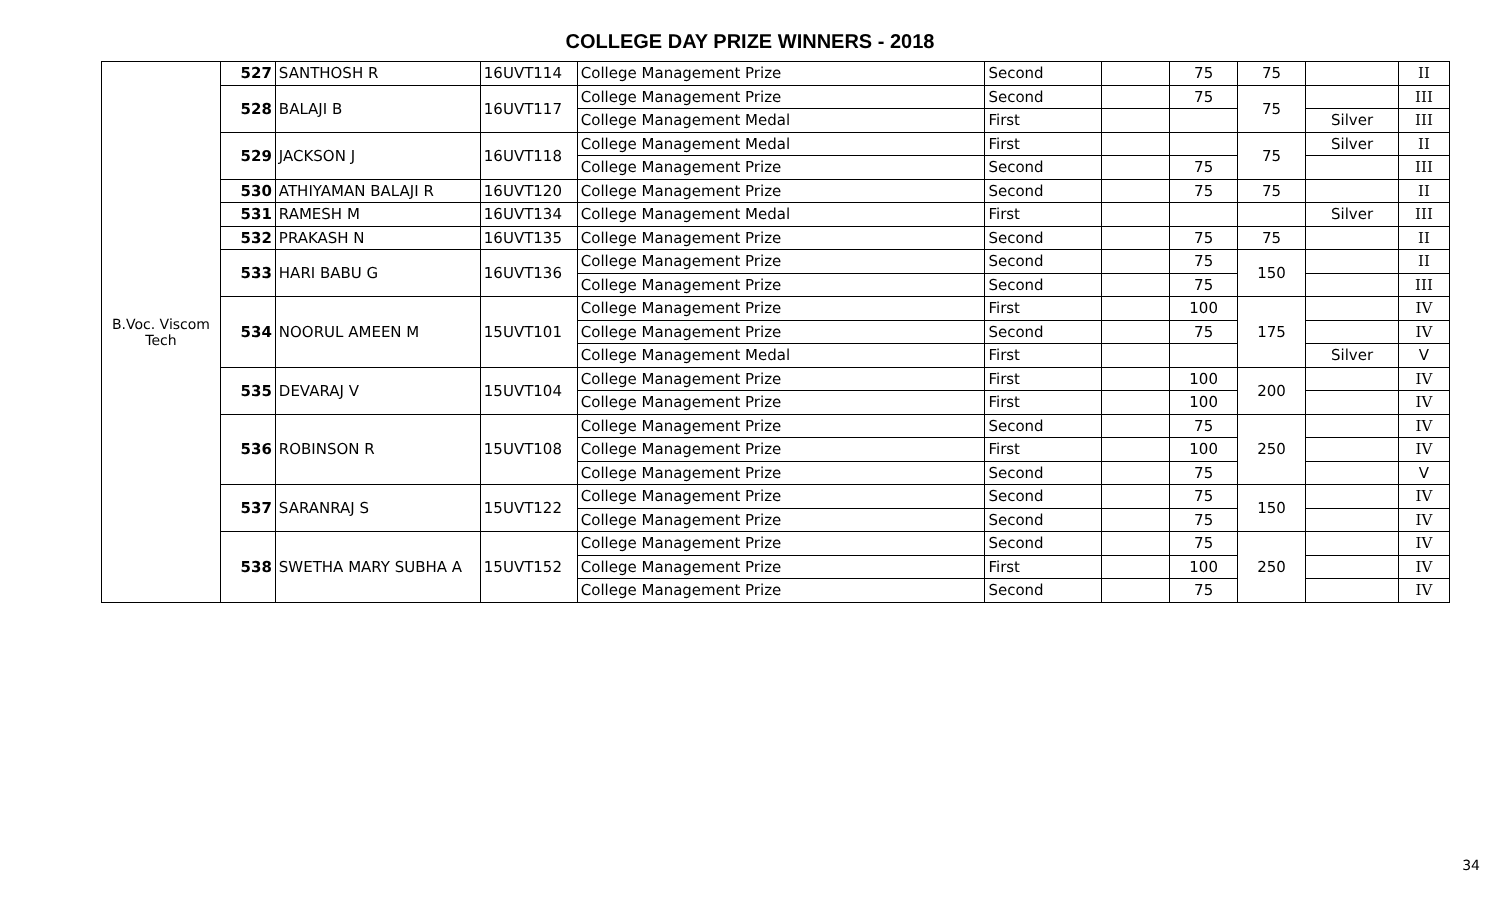COLLEGE DAY PRIZE WINNERS - 2018
| B.Voc. Viscom Tech | 527 | SANTHOSH R | 16UVT114 | College Management Prize | Second | | 75 | 75 | | II |
| | 528 | BALAJI B | 16UVT117 | College Management Prize | Second | | 75 | 75 | | III |
| | | | | College Management Medal | First | | | | Silver | III |
| | 529 | JACKSON J | 16UVT118 | College Management Medal | First | | | 75 | Silver | II |
| | | | | College Management Prize | Second | | 75 | | | III |
| | 530 | ATHIYAMAN BALAJI R | 16UVT120 | College Management Prize | Second | | 75 | 75 | | II |
| | 531 | RAMESH M | 16UVT134 | College Management Medal | First | | | | Silver | III |
| | 532 | PRAKASH N | 16UVT135 | College Management Prize | Second | | 75 | 75 | | II |
| | 533 | HARI BABU G | 16UVT136 | College Management Prize | Second | | 75 | 150 | | II |
| | | | | College Management Prize | Second | | 75 | | | III |
| | 534 | NOORUL AMEEN M | 15UVT101 | College Management Prize | First | | 100 | 175 | | IV |
| | | | | College Management Prize | Second | | 75 | | | IV |
| | | | | College Management Medal | First | | | | Silver | V |
| | 535 | DEVARAJ V | 15UVT104 | College Management Prize | First | | 100 | 200 | | IV |
| | | | | College Management Prize | First | | 100 | | | IV |
| | 536 | ROBINSON R | 15UVT108 | College Management Prize | Second | | 75 | 250 | | IV |
| | | | | College Management Prize | First | | 100 | | | IV |
| | | | | College Management Prize | Second | | 75 | | | V |
| | 537 | SARANRAJ S | 15UVT122 | College Management Prize | Second | | 75 | 150 | | IV |
| | | | | College Management Prize | Second | | 75 | | | IV |
| | 538 | SWETHA MARY SUBHA A | 15UVT152 | College Management Prize | Second | | 75 | 250 | | IV |
| | | | | College Management Prize | First | | 100 | | | IV |
| | | | | College Management Prize | Second | | 75 | | | IV |
34